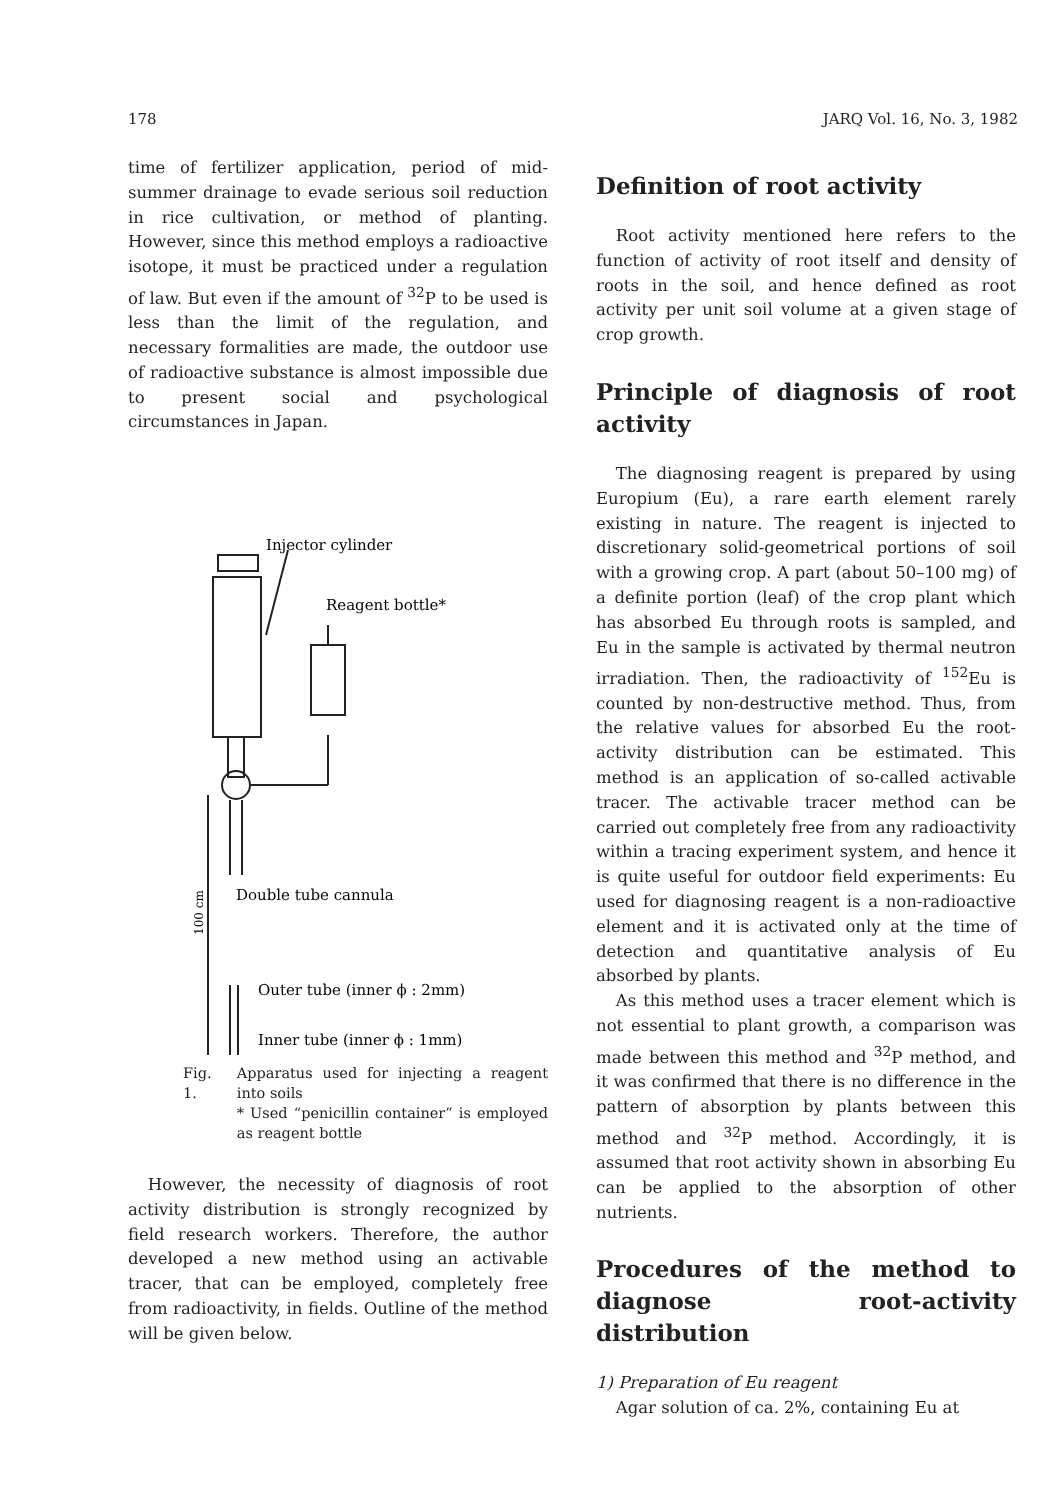178 JARQ Vol. 16, No. 3, 1982
time of fertilizer application, period of mid-summer drainage to evade serious soil reduction in rice cultivation, or method of planting. However, since this method employs a radioactive isotope, it must be practiced under a regulation of law. But even if the amount of <sup>32</sup>P to be used is less than the limit of the regulation, and necessary formalities are made, the outdoor use of radioactive substance is almost impossible due to present social and psychological circumstances in Japan.
Injector cylinder
Reagent bottle*
Double tube cannula
100 cm
Outer tube (inner ϕ : 2mm)
Inner tube (inner ϕ : 1mm)
Fig. 1. Apparatus used for injecting a reagent into soils
* Used “penicillin container” is employed as reagent bottle
However, the necessity of diagnosis of root activity distribution is strongly recognized by field research workers. Therefore, the author developed a new method using an activable tracer, that can be employed, completely free from radioactivity, in fields. Outline of the method will be given below.
Definition of root activity
Root activity mentioned here refers to the function of activity of root itself and density of roots in the soil, and hence defined as root activity per unit soil volume at a given stage of crop growth.
Principle of diagnosis of root activity
The diagnosing reagent is prepared by using Europium (Eu), a rare earth element rarely existing in nature. The reagent is injected to discretionary solid-geometrical portions of soil with a growing crop. A part (about 50–100 mg) of a definite portion (leaf) of the crop plant which has absorbed Eu through roots is sampled, and Eu in the sample is activated by thermal neutron irradiation. Then, the radioactivity of <sup>152</sup>Eu is counted by non-destructive method. Thus, from the relative values for absorbed Eu the root-activity distribution can be estimated. This method is an application of so-called activable tracer. The activable tracer method can be carried out completely free from any radioactivity within a tracing experiment system, and hence it is quite useful for outdoor field experiments: Eu used for diagnosing reagent is a non-radioactive element and it is activated only at the time of detection and quantitative analysis of Eu absorbed by plants.
As this method uses a tracer element which is not essential to plant growth, a comparison was made between this method and <sup>32</sup>P method, and it was confirmed that there is no difference in the pattern of absorption by plants between this method and <sup>32</sup>P method. Accordingly, it is assumed that root activity shown in absorbing Eu can be applied to the absorption of other nutrients.
Procedures of the method to diagnose root-activity distribution
1) Preparation of Eu reagent
Agar solution of ca. 2%, containing Eu at